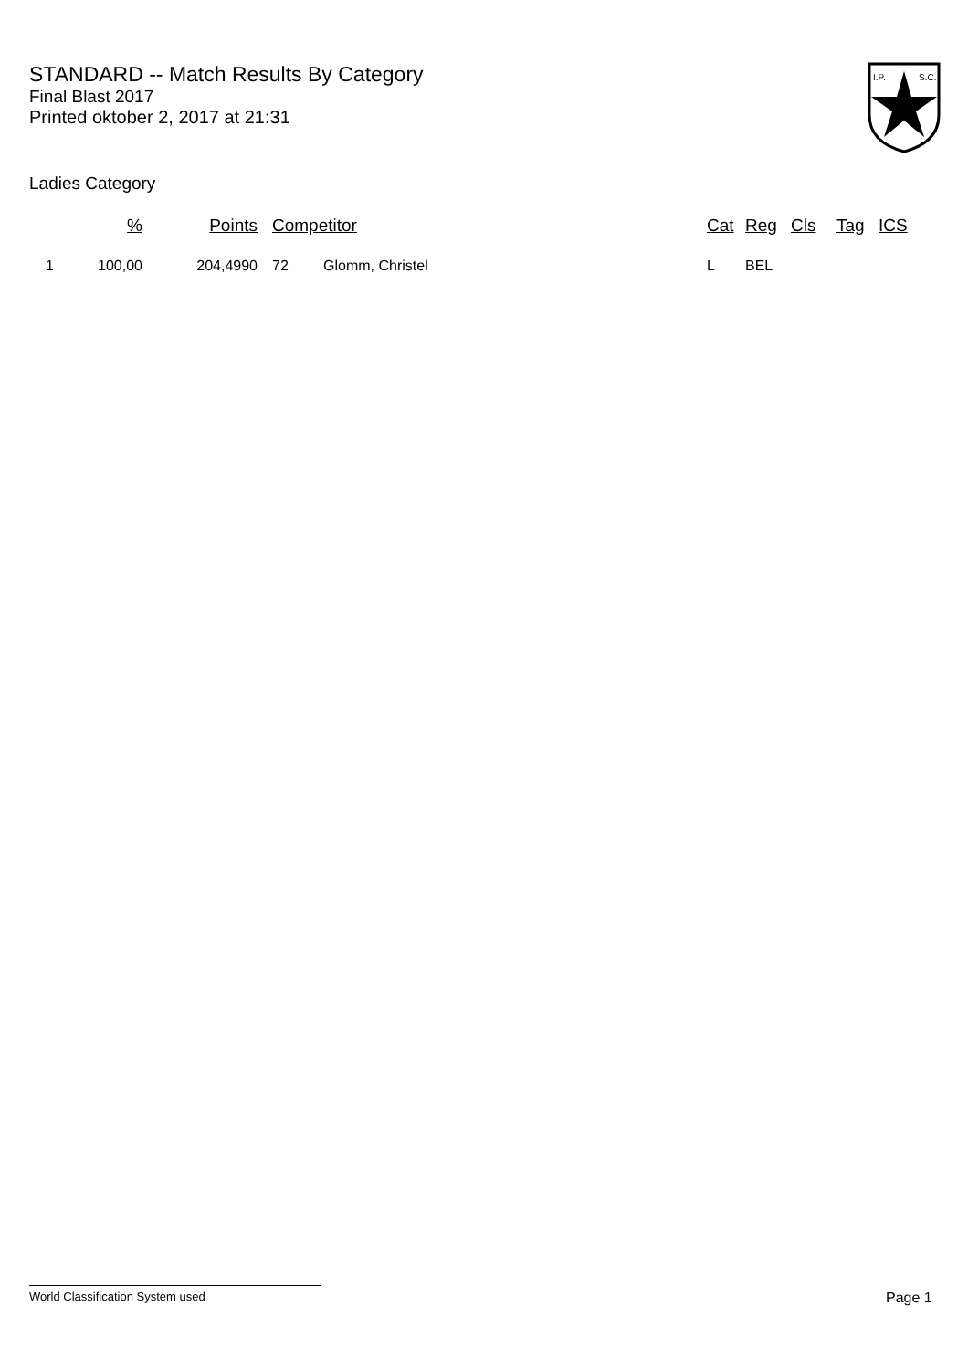STANDARD -- Match Results By Category
Final Blast 2017
Printed oktober 2, 2017 at 21:31
I.P.
S.C.
Ladies Category
| | % | | Points | | Competitor | | | Cat | Reg | Cls | Tag | ICS |
| --- | --- | --- | --- | --- | --- | --- | --- | --- | --- | --- | --- | --- |
| 1 | 100,00 | | 204,4990 | | 72 | Glomm, Christel | | L | BEL | | | |
World Classification System used Page 1